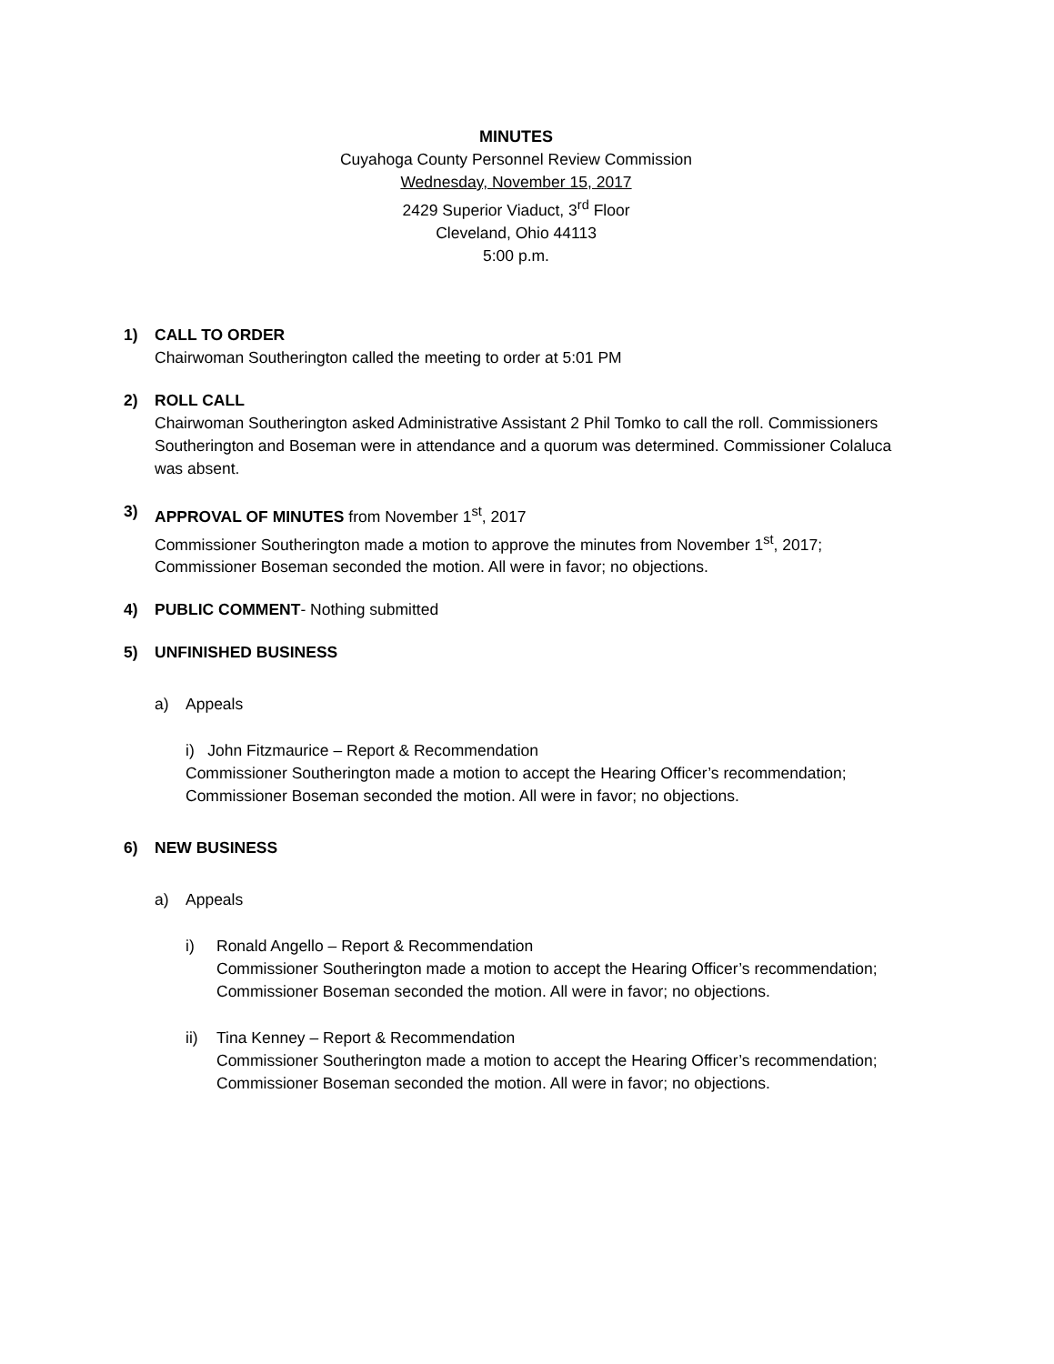MINUTES
Cuyahoga County Personnel Review Commission
Wednesday, November 15, 2017
2429 Superior Viaduct, 3<sup>rd</sup> Floor
Cleveland, Ohio 44113
5:00 p.m.
1) CALL TO ORDER
Chairwoman Southerington called the meeting to order at 5:01 PM
2) ROLL CALL
Chairwoman Southerington asked Administrative Assistant 2 Phil Tomko to call the roll. Commissioners Southerington and Boseman were in attendance and a quorum was determined. Commissioner Colaluca was absent.
3) APPROVAL OF MINUTES from November 1<sup>st</sup>, 2017
Commissioner Southerington made a motion to approve the minutes from November 1<sup>st</sup>, 2017; Commissioner Boseman seconded the motion. All were in favor; no objections.
4) PUBLIC COMMENT- Nothing submitted
5) UNFINISHED BUSINESS
a) Appeals
i) John Fitzmaurice – Report & Recommendation
Commissioner Southerington made a motion to accept the Hearing Officer’s recommendation; Commissioner Boseman seconded the motion. All were in favor; no objections.
6) NEW BUSINESS
a) Appeals
i) Ronald Angello – Report & Recommendation
Commissioner Southerington made a motion to accept the Hearing Officer’s recommendation; Commissioner Boseman seconded the motion. All were in favor; no objections.
ii) Tina Kenney – Report & Recommendation
Commissioner Southerington made a motion to accept the Hearing Officer’s recommendation; Commissioner Boseman seconded the motion. All were in favor; no objections.